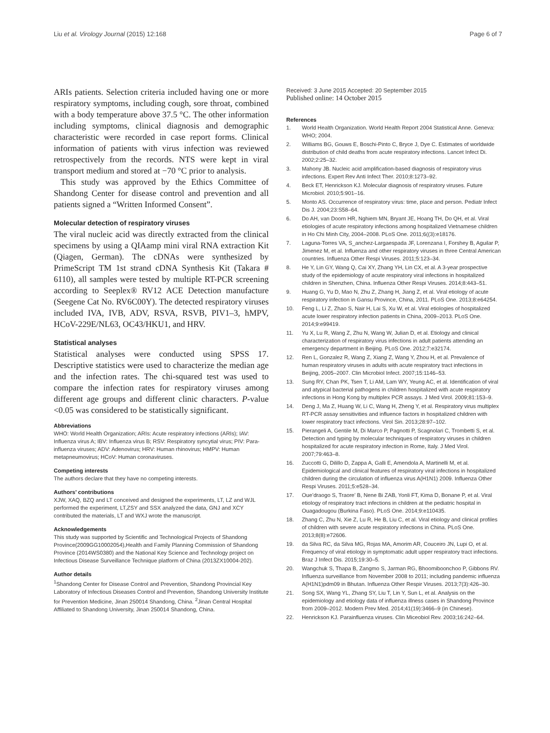Liu et al. Virology Journal (2015) 12:168
Page 6 of 7
ARIs patients. Selection criteria included having one or more respiratory symptoms, including cough, sore throat, combined with a body temperature above 37.5 °C. The other information including symptoms, clinical diagnosis and demographic characteristic were recorded in case report forms. Clinical information of patients with virus infection was reviewed retrospectively from the records. NTS were kept in viral transport medium and stored at −70 °C prior to analysis.
This study was approved by the Ethics Committee of Shandong Center for disease control and prevention and all patients signed a “Written Informed Consent”.
Molecular detection of respiratory viruses
The viral nucleic acid was directly extracted from the clinical specimens by using a QIAamp mini viral RNA extraction Kit (Qiagen, German). The cDNAs were synthesized by PrimeScript TM 1st strand cDNA Synthesis Kit (Takara # 6110), all samples were tested by multiple RT-PCR screening according to Seeplex® RV12 ACE Detection manufacture (Seegene Cat No. RV6C00Y). The detected respiratory viruses included IVA, IVB, ADV, RSVA, RSVB, PIV1–3, hMPV, HCoV-229E/NL63, OC43/HKU1, and HRV.
Statistical analyses
Statistical analyses were conducted using SPSS 17. Descriptive statistics were used to characterize the median age and the infection rates. The chi-squared test was used to compare the infection rates for respiratory viruses among different age groups and different clinic characters. P-value <0.05 was considered to be statistically significant.
Abbreviations
WHO: World Health Organization; ARIs: Acute respiratory infections (ARIs); IAV: Influenza virus A; IBV: Influenza virus B; RSV: Respiratory syncytial virus; PIV: Para-influenza viruses; ADV: Adenovirus; HRV: Human rhinovirus; HMPV: Human metapneumovirus; HCoV: Human coronaviruses.
Competing interests
The authors declare that they have no competing interests.
Authors’ contributions
XJW, XAQ, BZQ and LT conceived and designed the experiments, LT, LZ and WJL performed the experiment, LT,ZSY and SSX analyzed the data, GNJ and XCY contributed the materials, LT and WXJ wrote the manuscript.
Acknowledgements
This study was supported by Scientific and Technological Projects of Shandong Province(2009GG10002054),Health and Family Planning Commission of Shandong Province (2014WS0380) and the National Key Science and Technology project on Infectious Disease Surveillance Technique platform of China (2013ZX10004-202).
Author details
<sup>1</sup> Shandong Center for Disease Control and Prevention, Shandong Provincial Key Laboratory of Infectious Diseases Control and Prevention, Shandong University Institute for Prevention Medicine, Jinan 250014 Shandong, China. <sup>2</sup>Jinan Central Hospital Affiliated to Shandong University, Jinan 250014 Shandong, China.
Received: 3 June 2015 Accepted: 20 September 2015
Published online: 14 October 2015
References
1. World Health Organization. World Health Report 2004 Statistical Anne. Geneva: WHO; 2004.
2. Williams BG, Gouws E, Boschi-Pinto C, Bryce J, Dye C. Estimates of worldwide distribution of child deaths from acute respiratory infections. Lancet Infect Di. 2002;2:25–32.
3. Mahony JB. Nucleic acid amplification-based diagnosis of respiratory virus infections. Expert Rev Anti Infect Ther. 2010;8:1273–92.
4. Beck ET, Henrickson KJ. Molecular diagnosis of respiratory viruses. Future Microbiol. 2010;5:901–16.
5. Monto AS. Occurrence of respiratory virus: time, place and person. Pediatr Infect Dis J. 2004;23:S58–64.
6. Do AH, van Doorn HR, Nghiem MN, Bryant JE, Hoang TH, Do QH, et al. Viral etiologies of acute respiratory infections among hospitalized Vietnamese children in Ho Chi Minh City, 2004–2008. PLoS One. 2011;6((3):e18176.
7. Laguna-Torres VA, S_anchez-Largaespada JF, Lorenzana I, Forshey B, Aguilar P, Jimenez M, et al. Influenza and other respiratory viruses in three Central American countries. Influenza Other Respi Viruses. 2011;5:123–34.
8. He Y, Lin GY, Wang Q, Cai XY, Zhang YH, Lin CX, et al. A 3-year prospective study of the epidemiology of acute respiratory viral infections in hospitalized children in Shenzhen, China. Influenza Other Respi Viruses. 2014;8:443–51.
9. Huang G, Yu D, Mao N, Zhu Z, Zhang H, Jiang Z, et al. Viral etiology of acute respiratory infection in Gansu Province, China, 2011. PLoS One. 2013;8:e64254.
10. Feng L, Li Z, Zhao S, Nair H, Lai S, Xu W, et al. Viral etiologies of hospitalized acute lower respiratory infection patients in China, 2009–2013. PLoS One. 2014;9:e99419.
11. Yu X, Lu R, Wang Z, Zhu N, Wang W, Julian D, et al. Etiology and clinical characterization of respiratory virus infections in adult patients attending an emergency department in Beijing. PLoS One. 2012;7:e32174.
12. Ren L, Gonzalez R, Wang Z, Xiang Z, Wang Y, Zhou H, et al. Prevalence of human respiratory viruses in adults with acute respiratory tract infections in Beijing, 2005–2007. Clin Microbiol Infect. 2007;15:1146–53.
13. Sung RY, Chan PK, Tsen T, Li AM, Lam WY, Yeung AC, et al. Identification of viral and atypical bacterial pathogens in children hospitalized with acute respiratory infections in Hong Kong by multiplex PCR assays. J Med Virol. 2009;81:153–9.
14. Deng J, Ma Z, Huang W, Li C, Wang H, Zheng Y, et al. Respiratory virus multiplex RT-PCR assay sensitivities and influence factors in hospitalized children with lower respiratory tract infections. Virol Sin. 2013;28:97–102.
15. Pierangeli A, Gentile M, Di Marco P, Pagnotti P, Scagnolari C, Trombetti S, et al. Detection and typing by molecular techniques of respiratory viruses in children hospitalized for acute respiratory infection in Rome, Italy. J Med Virol. 2007;79:463–8.
16. Zuccotti G, Dilillo D, Zappa A, Galli E, Amendola A, Martinelli M, et al. Epidemiological and clinical features of respiratory viral infections in hospitalized children during the circulation of influenza virus A(H1N1) 2009. Influenza Other Respi Viruses. 2011;5:e528–34.
17. Oue’draogo S, Traore’ B, Nene Bi ZAB, Yonli FT, Kima D, Bonane P, et al. Viral etiology of respiratory tract infections in children at the pediatric hospital in Ouagadougou (Burkina Faso). PLoS One. 2014;9:e110435.
18. Zhang C, Zhu N, Xie Z, Lu R, He B, Liu C, et al. Viral etiology and clinical profiles of children with severe acute respiratory infections in China. PLoS One. 2013;8(8):e72606.
19. da Silva RC, da Silva MG, Rojas MA, Amorim AR, Couceiro JN, Lupi O, et al. Frequency of viral etiology in symptomatic adult upper respiratory tract infections. Braz J Infect Dis. 2015;19:30–5.
20. Wangchuk S, Thapa B, Zangmo S, Jarman RG, Bhoomiboonchoo P, Gibbons RV. Influenza surveillance from November 2008 to 2011; including pandemic influenza A(H1N1)pdm09 in Bhutan. Influenza Other Respir Viruses. 2013;7(3):426–30.
21. Song SX, Wang YL, Zhang SY, Liu T, Lin Y, Sun L, et al. Analysis on the epidemiology and etiology data of influenza illness cases in Shandong Province from 2009–2012. Modern Prev Med. 2014;41(19):3466–9 (in Chinese).
22. Henrickson KJ. Parainfluenza viruses. Clin Miceobiol Rev. 2003;16:242–64.